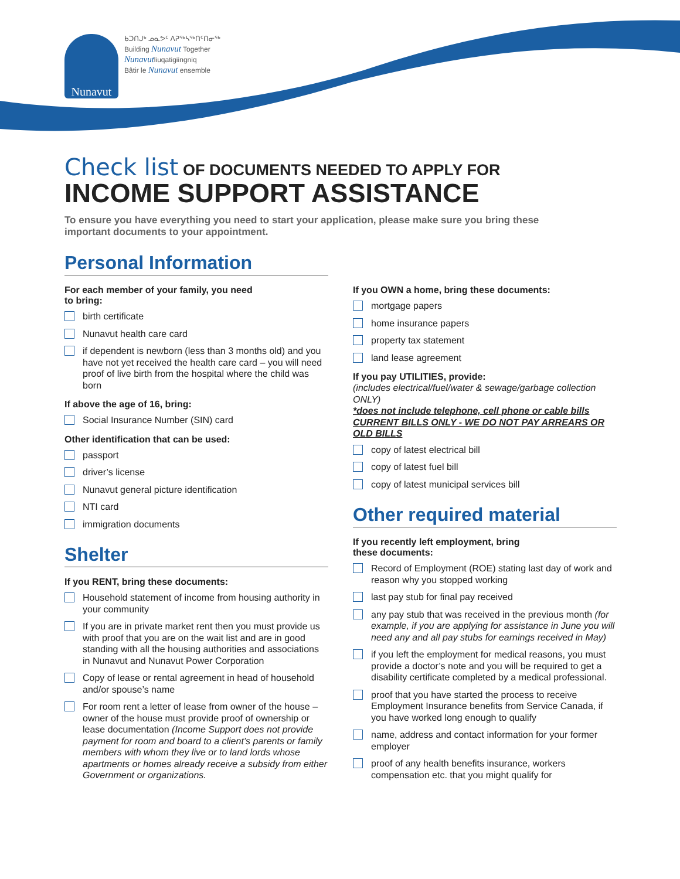Nunavut
ᑲᑐᑎᒍᒃ ᓄᓇᕗᑦ ᐱᕈᖅᓴᖅᑎᑦᑎᓂᖅ
Building Nunavut Together
Nunavutliuqatigiingniq
Bâtir le Nunavut ensemble
Check list OF DOCUMENTS NEEDED TO APPLY FOR
INCOME SUPPORT ASSISTANCE
To ensure you have everything you need to start your application, please make sure you bring these important documents to your appointment.
Personal Information
For each member of your family, you need
to bring:
birth certificate
Nunavut health care card
if dependent is newborn (less than 3 months old) and you have not yet received the health care card – you will need proof of live birth from the hospital where the child was born
If above the age of 16, bring:
Social Insurance Number (SIN) card
Other identification that can be used:
passport
driver’s license
Nunavut general picture identification
NTI card
immigration documents
Shelter
If you RENT, bring these documents:
Household statement of income from housing authority in your community
If you are in private market rent then you must provide us with proof that you are on the wait list and are in good standing with all the housing authorities and associations in Nunavut and Nunavut Power Corporation
Copy of lease or rental agreement in head of household and/or spouse’s name
For room rent a letter of lease from owner of the house – owner of the house must provide proof of ownership or lease documentation (Income Support does not provide payment for room and board to a client’s parents or family members with whom they live or to land lords whose apartments or homes already receive a subsidy from either Government or organizations.
If you OWN a home, bring these documents:
mortgage papers
home insurance papers
property tax statement
land lease agreement
If you pay UTILITIES, provide:
(includes electrical/fuel/water & sewage/garbage collection ONLY)
*does not include telephone, cell phone or cable bills
CURRENT BILLS ONLY - WE DO NOT PAY ARREARS OR OLD BILLS
copy of latest electrical bill
copy of latest fuel bill
copy of latest municipal services bill
Other required material
If you recently left employment, bring
these documents:
Record of Employment (ROE) stating last day of work and reason why you stopped working
last pay stub for final pay received
any pay stub that was received in the previous month (for example, if you are applying for assistance in June you will need any and all pay stubs for earnings received in May)
if you left the employment for medical reasons, you must provide a doctor’s note and you will be required to get a disability certificate completed by a medical professional.
proof that you have started the process to receive Employment Insurance benefits from Service Canada, if you have worked long enough to qualify
name, address and contact information for your former employer
proof of any health benefits insurance, workers compensation etc. that you might qualify for